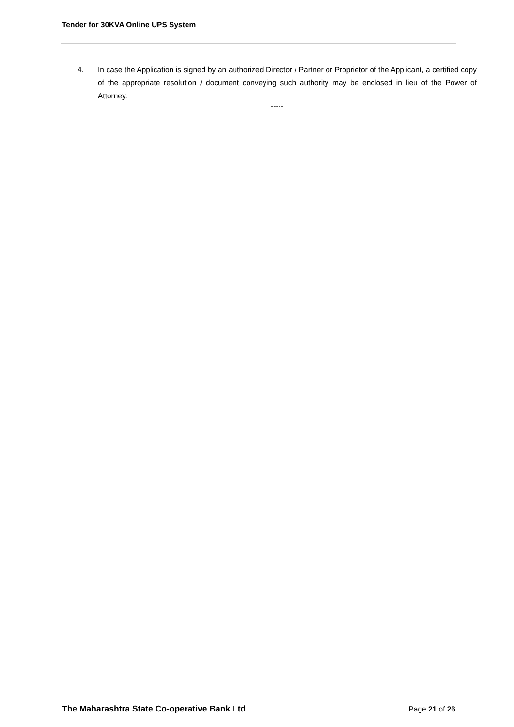Tender for 30KVA Online UPS System
4. In case the Application is signed by an authorized Director / Partner or Proprietor of the Applicant, a certified copy of the appropriate resolution / document conveying such authority may be enclosed in lieu of the Power of Attorney.
-----
The Maharashtra State Co-operative Bank Ltd Page 21 of 26